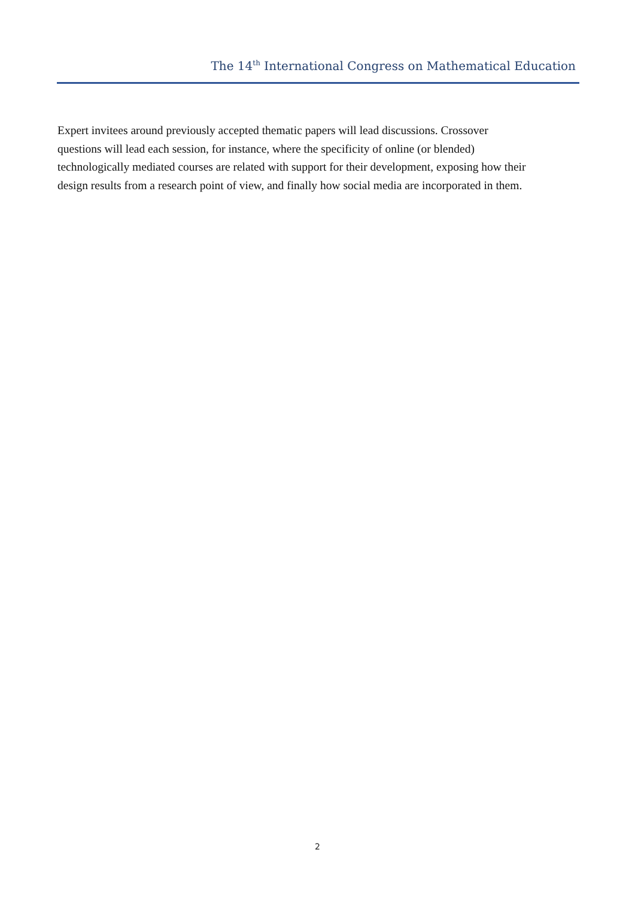The 14<sup>th</sup> International Congress on Mathematical Education
Expert invitees around previously accepted thematic papers will lead discussions. Crossover
questions will lead each session, for instance, where the specificity of online (or blended)
technologically mediated courses are related with support for their development, exposing how their
design results from a research point of view, and finally how social media are incorporated in them.
2